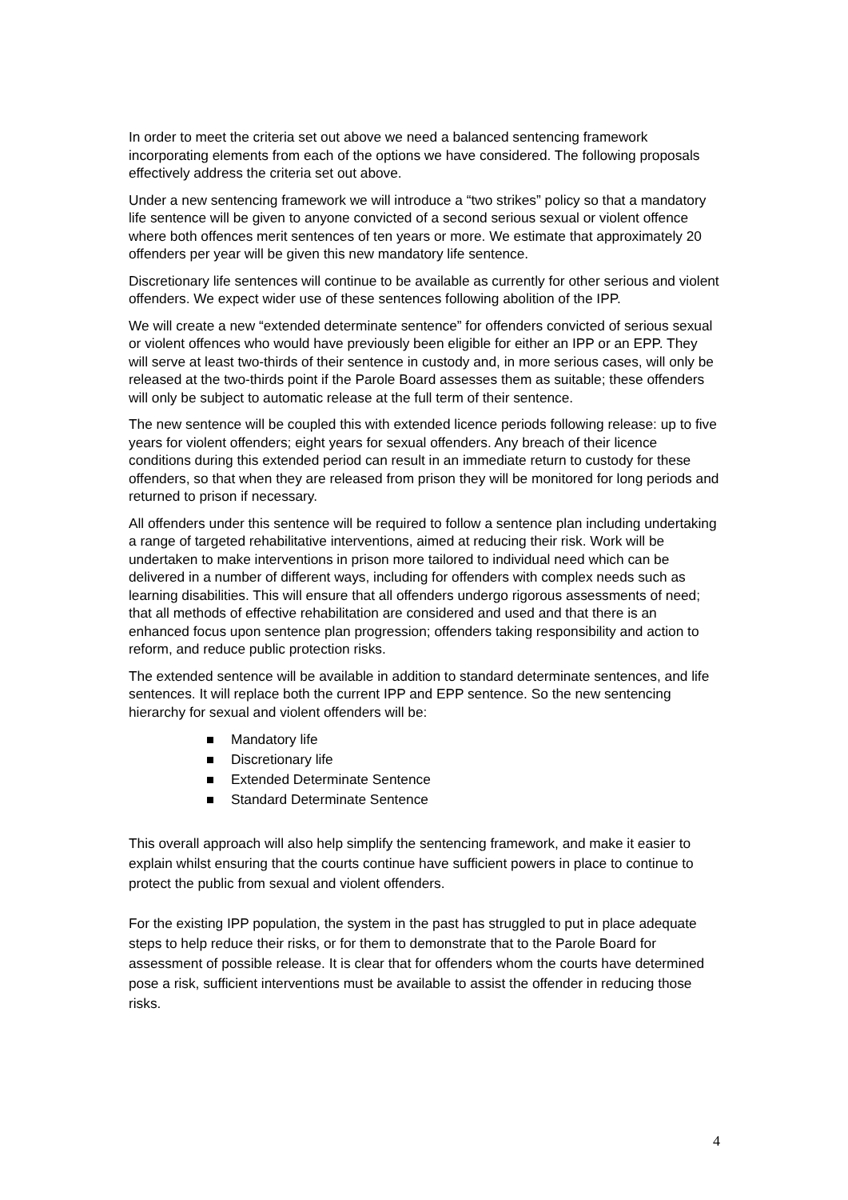In order to meet the criteria set out above we need a balanced sentencing framework incorporating elements from each of the options we have considered. The following proposals effectively address the criteria set out above.
Under a new sentencing framework we will introduce a “two strikes” policy so that a mandatory life sentence will be given to anyone convicted of a second serious sexual or violent offence where both offences merit sentences of ten years or more. We estimate that approximately 20 offenders per year will be given this new mandatory life sentence.
Discretionary life sentences will continue to be available as currently for other serious and violent offenders. We expect wider use of these sentences following abolition of the IPP.
We will create a new “extended determinate sentence” for offenders convicted of serious sexual or violent offences who would have previously been eligible for either an IPP or an EPP. They will serve at least two-thirds of their sentence in custody and, in more serious cases, will only be released at the two-thirds point if the Parole Board assesses them as suitable; these offenders will only be subject to automatic release at the full term of their sentence.
The new sentence will be coupled this with extended licence periods following release: up to five years for violent offenders; eight years for sexual offenders. Any breach of their licence conditions during this extended period can result in an immediate return to custody for these offenders, so that when they are released from prison they will be monitored for long periods and returned to prison if necessary.
All offenders under this sentence will be required to follow a sentence plan including undertaking a range of targeted rehabilitative interventions, aimed at reducing their risk. Work will be undertaken to make interventions in prison more tailored to individual need which can be delivered in a number of different ways, including for offenders with complex needs such as learning disabilities. This will ensure that all offenders undergo rigorous assessments of need; that all methods of effective rehabilitation are considered and used and that there is an enhanced focus upon sentence plan progression; offenders taking responsibility and action to reform, and reduce public protection risks.
The extended sentence will be available in addition to standard determinate sentences, and life sentences. It will replace both the current IPP and EPP sentence. So the new sentencing hierarchy for sexual and violent offenders will be:
Mandatory life
Discretionary life
Extended Determinate Sentence
Standard Determinate Sentence
This overall approach will also help simplify the sentencing framework, and make it easier to explain whilst ensuring that the courts continue have sufficient powers in place to continue to protect the public from sexual and violent offenders.
For the existing IPP population, the system in the past has struggled to put in place adequate steps to help reduce their risks, or for them to demonstrate that to the Parole Board for assessment of possible release. It is clear that for offenders whom the courts have determined pose a risk, sufficient interventions must be available to assist the offender in reducing those risks.
4